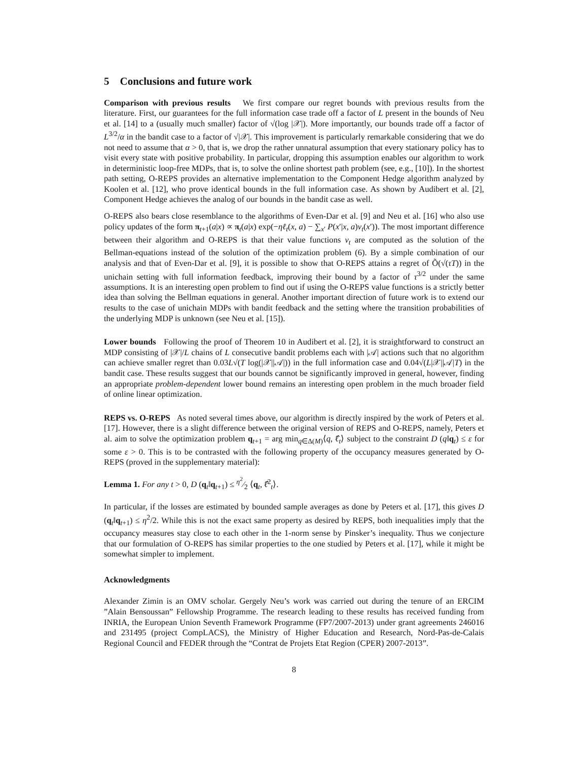5 Conclusions and future work
Comparison with previous results We first compare our regret bounds with previous results from the literature. First, our guarantees for the full information case trade off a factor of L present in the bounds of Neu et al. [14] to a (usually much smaller) factor of √(log |𝒳|). More importantly, our bounds trade off a factor of L<sup>3/2</sup>/α in the bandit case to a factor of √|𝒳|. This improvement is particularly remarkable considering that we do not need to assume that α > 0, that is, we drop the rather unnatural assumption that every stationary policy has to visit every state with positive probability. In particular, dropping this assumption enables our algorithm to work in deterministic loop-free MDPs, that is, to solve the online shortest path problem (see, e.g., [10]). In the shortest path setting, O-REPS provides an alternative implementation to the Component Hedge algorithm analyzed by Koolen et al. [12], who prove identical bounds in the full information case. As shown by Audibert et al. [2], Component Hedge achieves the analog of our bounds in the bandit case as well.
O-REPS also bears close resemblance to the algorithms of Even-Dar et al. [9] and Neu et al. [16] who also use policy updates of the form π<sub>t+1</sub>(a|x) ∝ π<sub>t</sub>(a|x) exp(−ηℓ<sub>t</sub>(x, a) − ∑<sub>x′</sub> P(x′|x, a)v<sub>t</sub>(x′)). The most important difference between their algorithm and O-REPS is that their value functions v<sub>t</sub> are computed as the solution of the Bellman-equations instead of the solution of the optimization problem (6). By a simple combination of our analysis and that of Even-Dar et al. [9], it is possible to show that O-REPS attains a regret of Õ(√(τT)) in the unichain setting with full information feedback, improving their bound by a factor of τ<sup>3/2</sup> under the same assumptions. It is an interesting open problem to find out if using the O-REPS value functions is a strictly better idea than solving the Bellman equations in general. Another important direction of future work is to extend our results to the case of unichain MDPs with bandit feedback and the setting where the transition probabilities of the underlying MDP is unknown (see Neu et al. [15]).
Lower bounds Following the proof of Theorem 10 in Audibert et al. [2], it is straightforward to construct an MDP consisting of |𝒳|/L chains of L consecutive bandit problems each with |𝒜| actions such that no algorithm can achieve smaller regret than 0.03L√(T log(|𝒳||𝒜|)) in the full information case and 0.04√(L|𝒳||𝒜|T) in the bandit case. These results suggest that our bounds cannot be significantly improved in general, however, finding an appropriate problem-dependent lower bound remains an interesting open problem in the much broader field of online linear optimization.
REPS vs. O-REPS As noted several times above, our algorithm is directly inspired by the work of Peters et al. [17]. However, there is a slight difference between the original version of REPS and O-REPS, namely, Peters et al. aim to solve the optimization problem q<sub>t+1</sub> = arg min<sub>q∈Δ(M)</sub>⟨q, ℓ̂<sub>t</sub>⟩ subject to the constraint D (q‖q<sub>t</sub>) ≤ ε for some ε > 0. This is to be contrasted with the following property of the occupancy measures generated by O-REPS (proved in the supplementary material):
Lemma 1. For any t > 0, D (q<sub>t</sub>‖q<sub>t+1</sub>) ≤ η<sup>2</sup>⁄2 ⟨q<sub>t</sub>, ℓ̂<sup>2</sup><sub>t</sub>⟩.
In particular, if the losses are estimated by bounded sample averages as done by Peters et al. [17], this gives D (q<sub>t</sub>‖q<sub>t+1</sub>) ≤ η<sup>2</sup>/2. While this is not the exact same property as desired by REPS, both inequalities imply that the occupancy measures stay close to each other in the 1-norm sense by Pinsker’s inequality. Thus we conjecture that our formulation of O-REPS has similar properties to the one studied by Peters et al. [17], while it might be somewhat simpler to implement.
Acknowledgments
Alexander Zimin is an OMV scholar. Gergely Neu’s work was carried out during the tenure of an ERCIM ”Alain Bensoussan” Fellowship Programme. The research leading to these results has received funding from INRIA, the European Union Seventh Framework Programme (FP7/2007-2013) under grant agreements 246016 and 231495 (project CompLACS), the Ministry of Higher Education and Research, Nord-Pas-de-Calais Regional Council and FEDER through the “Contrat de Projets Etat Region (CPER) 2007-2013”.
8